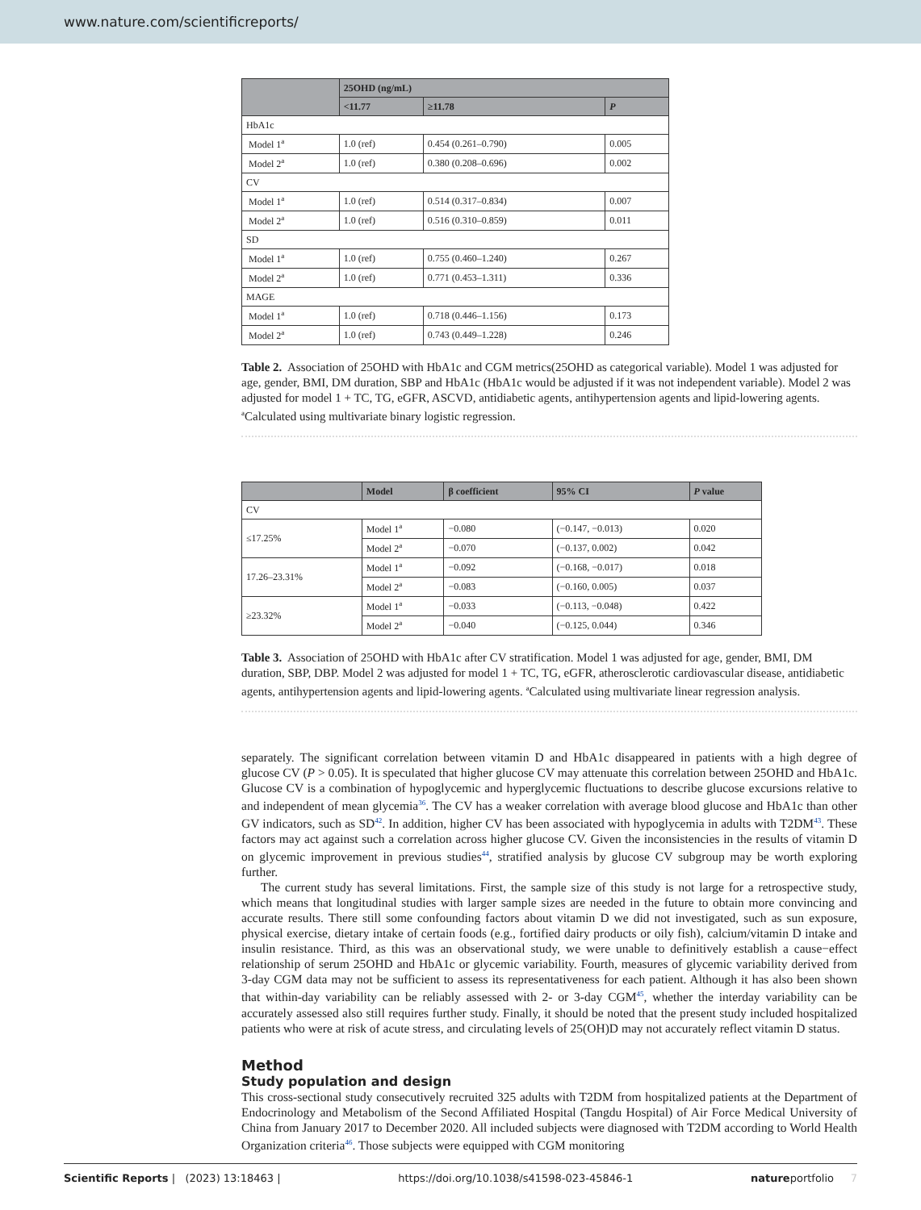www.nature.com/scientificreports/
| | 25OHD (ng/mL) | | |
| --- | --- | --- | --- |
| | <11.77 | ≥11.78 | P |
| HbA1c | | | |
| Model 1<sup>a</sup> | 1.0 (ref) | 0.454 (0.261–0.790) | 0.005 |
| Model 2<sup>a</sup> | 1.0 (ref) | 0.380 (0.208–0.696) | 0.002 |
| CV | | | |
| Model 1<sup>a</sup> | 1.0 (ref) | 0.514 (0.317–0.834) | 0.007 |
| Model 2<sup>a</sup> | 1.0 (ref) | 0.516 (0.310–0.859) | 0.011 |
| SD | | | |
| Model 1<sup>a</sup> | 1.0 (ref) | 0.755 (0.460–1.240) | 0.267 |
| Model 2<sup>a</sup> | 1.0 (ref) | 0.771 (0.453–1.311) | 0.336 |
| MAGE | | | |
| Model 1<sup>a</sup> | 1.0 (ref) | 0.718 (0.446–1.156) | 0.173 |
| Model 2<sup>a</sup> | 1.0 (ref) | 0.743 (0.449–1.228) | 0.246 |
Table 2. Association of 25OHD with HbA1c and CGM metrics(25OHD as categorical variable). Model 1 was adjusted for age, gender, BMI, DM duration, SBP and HbA1c (HbA1c would be adjusted if it was not independent variable). Model 2 was adjusted for model 1 + TC, TG, eGFR, ASCVD, antidiabetic agents, antihypertension agents and lipid-lowering agents. <sup>a</sup>Calculated using multivariate binary logistic regression.
| | Model | β coefficient | 95% CI | P value |
| --- | --- | --- | --- | --- |
| CV | | | | |
| ≤17.25% | Model 1<sup>a</sup> | −0.080 | (−0.147, −0.013) | 0.020 |
| | Model 2<sup>a</sup> | −0.070 | (−0.137, 0.002) | 0.042 |
| 17.26–23.31% | Model 1<sup>a</sup> | −0.092 | (−0.168, −0.017) | 0.018 |
| | Model 2<sup>a</sup> | −0.083 | (−0.160, 0.005) | 0.037 |
| ≥23.32% | Model 1<sup>a</sup> | −0.033 | (−0.113, −0.048) | 0.422 |
| | Model 2<sup>a</sup> | −0.040 | (−0.125, 0.044) | 0.346 |
Table 3. Association of 25OHD with HbA1c after CV stratification. Model 1 was adjusted for age, gender, BMI, DM duration, SBP, DBP. Model 2 was adjusted for model 1 + TC, TG, eGFR, atherosclerotic cardiovascular disease, antidiabetic agents, antihypertension agents and lipid-lowering agents. <sup>a</sup>Calculated using multivariate linear regression analysis.
separately. The significant correlation between vitamin D and HbA1c disappeared in patients with a high degree of glucose CV (P > 0.05). It is speculated that higher glucose CV may attenuate this correlation between 25OHD and HbA1c. Glucose CV is a combination of hypoglycemic and hyperglycemic fluctuations to describe glucose excursions relative to and independent of mean glycemia<sup>36</sup>. The CV has a weaker correlation with average blood glucose and HbA1c than other GV indicators, such as SD<sup>42</sup>. In addition, higher CV has been associated with hypoglycemia in adults with T2DM<sup>43</sup>. These factors may act against such a correlation across higher glucose CV. Given the inconsistencies in the results of vitamin D on glycemic improvement in previous studies<sup>44</sup>, stratified analysis by glucose CV subgroup may be worth exploring further.
The current study has several limitations. First, the sample size of this study is not large for a retrospective study, which means that longitudinal studies with larger sample sizes are needed in the future to obtain more convincing and accurate results. There still some confounding factors about vitamin D we did not investigated, such as sun exposure, physical exercise, dietary intake of certain foods (e.g., fortified dairy products or oily fish), calcium/vitamin D intake and insulin resistance. Third, as this was an observational study, we were unable to definitively establish a cause−effect relationship of serum 25OHD and HbA1c or glycemic variability. Fourth, measures of glycemic variability derived from 3-day CGM data may not be sufficient to assess its representativeness for each patient. Although it has also been shown that within-day variability can be reliably assessed with 2- or 3-day CGM<sup>45</sup>, whether the interday variability can be accurately assessed also still requires further study. Finally, it should be noted that the present study included hospitalized patients who were at risk of acute stress, and circulating levels of 25(OH)D may not accurately reflect vitamin D status.
Method
Study population and design
This cross-sectional study consecutively recruited 325 adults with T2DM from hospitalized patients at the Department of Endocrinology and Metabolism of the Second Affiliated Hospital (Tangdu Hospital) of Air Force Medical University of China from January 2017 to December 2020. All included subjects were diagnosed with T2DM according to World Health Organization criteria<sup>46</sup>. Those subjects were equipped with CGM monitoring
Scientific Reports | (2023) 13:18463 | https://doi.org/10.1038/s41598-023-45846-1 natureportfolio 7